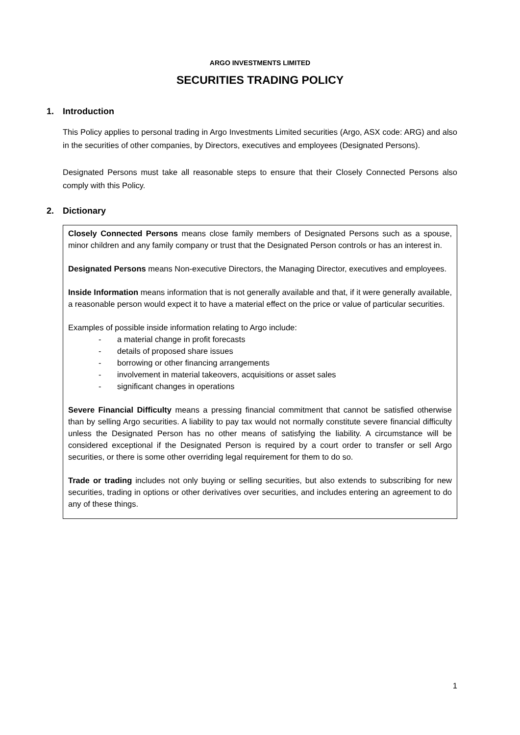ARGO INVESTMENTS LIMITED
SECURITIES TRADING POLICY
1. Introduction
This Policy applies to personal trading in Argo Investments Limited securities (Argo, ASX code: ARG) and also in the securities of other companies, by Directors, executives and employees (Designated Persons).
Designated Persons must take all reasonable steps to ensure that their Closely Connected Persons also comply with this Policy.
2. Dictionary
Closely Connected Persons means close family members of Designated Persons such as a spouse, minor children and any family company or trust that the Designated Person controls or has an interest in.
Designated Persons means Non-executive Directors, the Managing Director, executives and employees.
Inside Information means information that is not generally available and that, if it were generally available, a reasonable person would expect it to have a material effect on the price or value of particular securities.
Examples of possible inside information relating to Argo include:
- a material change in profit forecasts
- details of proposed share issues
- borrowing or other financing arrangements
- involvement in material takeovers, acquisitions or asset sales
- significant changes in operations
Severe Financial Difficulty means a pressing financial commitment that cannot be satisfied otherwise than by selling Argo securities. A liability to pay tax would not normally constitute severe financial difficulty unless the Designated Person has no other means of satisfying the liability. A circumstance will be considered exceptional if the Designated Person is required by a court order to transfer or sell Argo securities, or there is some other overriding legal requirement for them to do so.
Trade or trading includes not only buying or selling securities, but also extends to subscribing for new securities, trading in options or other derivatives over securities, and includes entering an agreement to do any of these things.
1